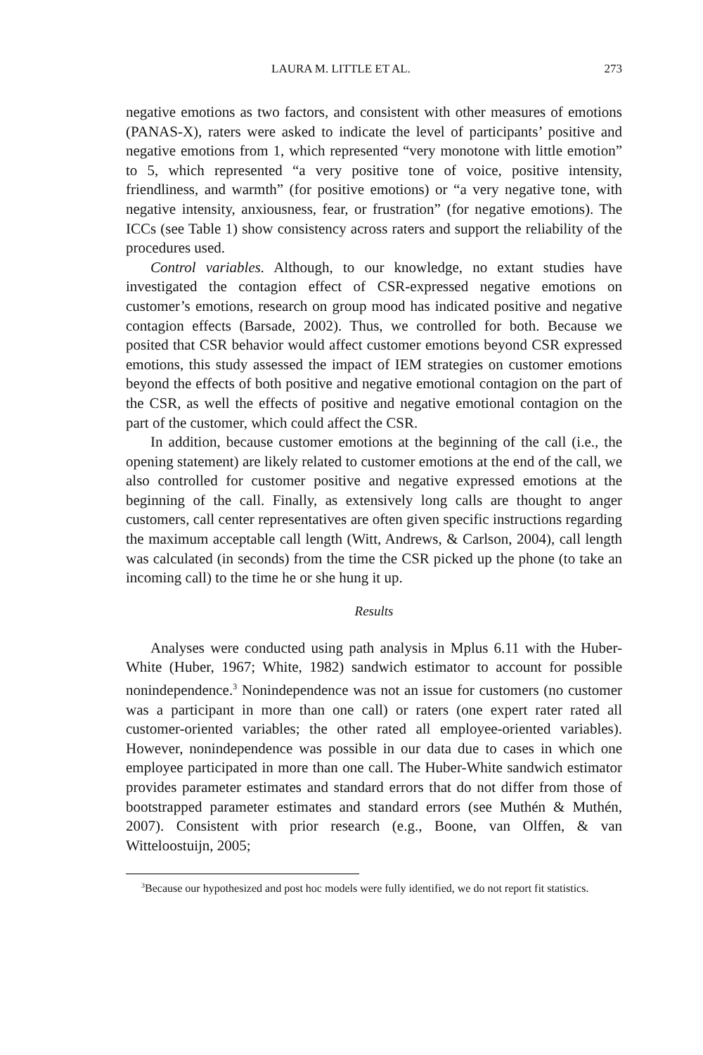LAURA M. LITTLE ET AL. 273
negative emotions as two factors, and consistent with other measures of emotions (PANAS-X), raters were asked to indicate the level of participants’ positive and negative emotions from 1, which represented “very monotone with little emotion” to 5, which represented “a very positive tone of voice, positive intensity, friendliness, and warmth” (for positive emotions) or “a very negative tone, with negative intensity, anxiousness, fear, or frustration” (for negative emotions). The ICCs (see Table 1) show consistency across raters and support the reliability of the procedures used.
Control variables. Although, to our knowledge, no extant studies have investigated the contagion effect of CSR-expressed negative emotions on customer’s emotions, research on group mood has indicated positive and negative contagion effects (Barsade, 2002). Thus, we controlled for both. Because we posited that CSR behavior would affect customer emotions beyond CSR expressed emotions, this study assessed the impact of IEM strategies on customer emotions beyond the effects of both positive and negative emotional contagion on the part of the CSR, as well the effects of positive and negative emotional contagion on the part of the customer, which could affect the CSR.
In addition, because customer emotions at the beginning of the call (i.e., the opening statement) are likely related to customer emotions at the end of the call, we also controlled for customer positive and negative expressed emotions at the beginning of the call. Finally, as extensively long calls are thought to anger customers, call center representatives are often given specific instructions regarding the maximum acceptable call length (Witt, Andrews, & Carlson, 2004), call length was calculated (in seconds) from the time the CSR picked up the phone (to take an incoming call) to the time he or she hung it up.
Results
Analyses were conducted using path analysis in Mplus 6.11 with the Huber-White (Huber, 1967; White, 1982) sandwich estimator to account for possible nonindependence.<sup>3</sup> Nonindependence was not an issue for customers (no customer was a participant in more than one call) or raters (one expert rater rated all customer-oriented variables; the other rated all employee-oriented variables). However, nonindependence was possible in our data due to cases in which one employee participated in more than one call. The Huber-White sandwich estimator provides parameter estimates and standard errors that do not differ from those of bootstrapped parameter estimates and standard errors (see Muthén & Muthén, 2007). Consistent with prior research (e.g., Boone, van Olffen, & van Witteloostuijn, 2005;
<sup>3</sup> Because our hypothesized and post hoc models were fully identified, we do not report fit statistics.